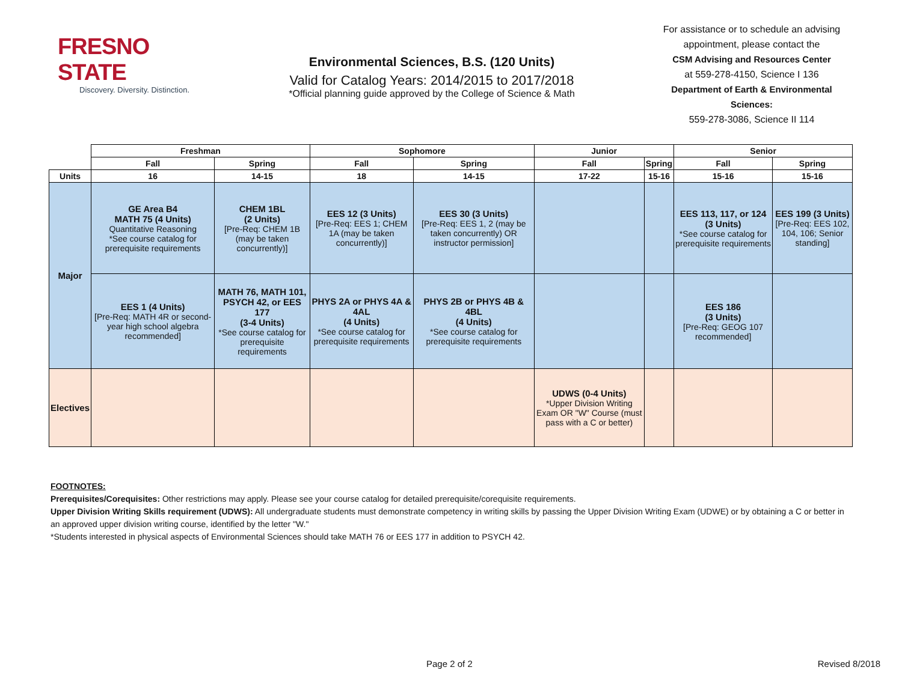FRESNO STATE
Discovery. Diversity. Distinction.
Environmental Sciences, B.S. (120 Units)
Valid for Catalog Years: 2014/2015 to 2017/2018
*Official planning guide approved by the College of Science & Math
For assistance or to schedule an advising appointment, please contact the
CSM Advising and Resources Center
at 559-278-4150, Science I 136
Department of Earth & Environmental Sciences:
559-278-3086, Science II 114
| | Freshman | | Sophomore | | Junior | | Senior | |
| --- | --- | --- | --- | --- | --- | --- | --- | --- |
| | Fall | Spring | Fall | Spring | Fall | Spring | Fall | Spring |
| Units | 16 | 14-15 | 18 | 14-15 | 17-22 | 15-16 | 15-16 | 15-16 |
| Major | GE Area B4 MATH 75 (4 Units) Quantitative Reasoning *See course catalog for prerequisite requirements | CHEM 1BL (2 Units) [Pre-Req: CHEM 1B (may be taken concurrently)] | EES 12 (3 Units) [Pre-Req: EES 1; CHEM 1A (may be taken concurrently)] | EES 30 (3 Units) [Pre-Req: EES 1, 2 (may be taken concurrently) OR instructor permission] | | | EES 113, 117, or 124 (3 Units) *See course catalog for prerequisite requirements | EES 199 (3 Units) [Pre-Req: EES 102, 104, 106; Senior standing] |
| | EES 1 (4 Units) [Pre-Req: MATH 4R or second-year high school algebra recommended] | MATH 76, MATH 101, PSYCH 42, or EES 177 (3-4 Units) *See course catalog for prerequisite requirements | PHYS 2A or PHYS 4A & 4AL (4 Units) *See course catalog for prerequisite requirements | PHYS 2B or PHYS 4B & 4BL (4 Units) *See course catalog for prerequisite requirements | | | EES 186 (3 Units) [Pre-Req: GEOG 107 recommended] | |
| Electives | | | | | UDWS (0-4 Units) *Upper Division Writing Exam OR "W" Course (must pass with a C or better) | | | |
FOOTNOTES:
Prerequisites/Corequisites: Other restrictions may apply. Please see your course catalog for detailed prerequisite/corequisite requirements.
Upper Division Writing Skills requirement (UDWS): All undergraduate students must demonstrate competency in writing skills by passing the Upper Division Writing Exam (UDWE) or by obtaining a C or better in an approved upper division writing course, identified by the letter "W."
*Students interested in physical aspects of Environmental Sciences should take MATH 76 or EES 177 in addition to PSYCH 42.
Page 2 of 2 Revised 8/2018